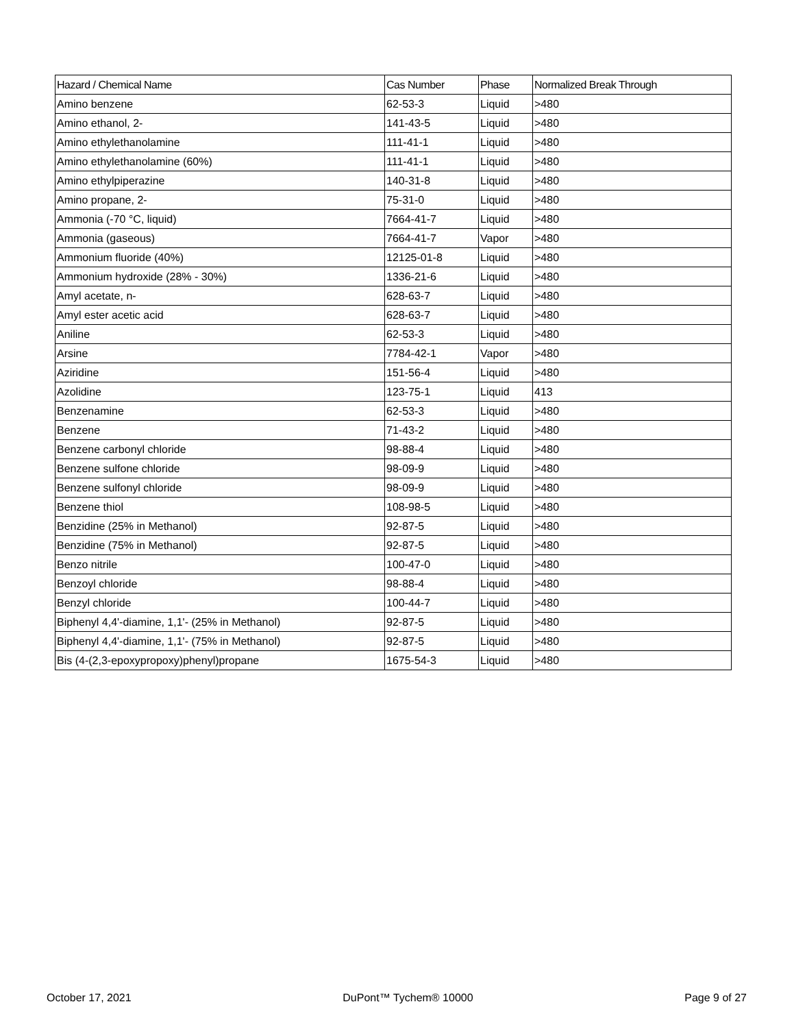| Hazard / Chemical Name | Cas Number | Phase | Normalized Break Through |
| --- | --- | --- | --- |
| Amino benzene | 62-53-3 | Liquid | >480 |
| Amino ethanol, 2- | 141-43-5 | Liquid | >480 |
| Amino ethylethanolamine | 111-41-1 | Liquid | >480 |
| Amino ethylethanolamine (60%) | 111-41-1 | Liquid | >480 |
| Amino ethylpiperazine | 140-31-8 | Liquid | >480 |
| Amino propane, 2- | 75-31-0 | Liquid | >480 |
| Ammonia (-70 °C, liquid) | 7664-41-7 | Liquid | >480 |
| Ammonia (gaseous) | 7664-41-7 | Vapor | >480 |
| Ammonium fluoride (40%) | 12125-01-8 | Liquid | >480 |
| Ammonium hydroxide (28% - 30%) | 1336-21-6 | Liquid | >480 |
| Amyl acetate, n- | 628-63-7 | Liquid | >480 |
| Amyl ester acetic acid | 628-63-7 | Liquid | >480 |
| Aniline | 62-53-3 | Liquid | >480 |
| Arsine | 7784-42-1 | Vapor | >480 |
| Aziridine | 151-56-4 | Liquid | >480 |
| Azolidine | 123-75-1 | Liquid | 413 |
| Benzenamine | 62-53-3 | Liquid | >480 |
| Benzene | 71-43-2 | Liquid | >480 |
| Benzene carbonyl chloride | 98-88-4 | Liquid | >480 |
| Benzene sulfone chloride | 98-09-9 | Liquid | >480 |
| Benzene sulfonyl chloride | 98-09-9 | Liquid | >480 |
| Benzene thiol | 108-98-5 | Liquid | >480 |
| Benzidine (25% in Methanol) | 92-87-5 | Liquid | >480 |
| Benzidine (75% in Methanol) | 92-87-5 | Liquid | >480 |
| Benzo nitrile | 100-47-0 | Liquid | >480 |
| Benzoyl chloride | 98-88-4 | Liquid | >480 |
| Benzyl chloride | 100-44-7 | Liquid | >480 |
| Biphenyl 4,4'-diamine, 1,1'- (25% in Methanol) | 92-87-5 | Liquid | >480 |
| Biphenyl 4,4'-diamine, 1,1'- (75% in Methanol) | 92-87-5 | Liquid | >480 |
| Bis (4-(2,3-epoxypropoxy)phenyl)propane | 1675-54-3 | Liquid | >480 |
October 17, 2021 DuPont™ Tychem® 10000 Page 9 of 27